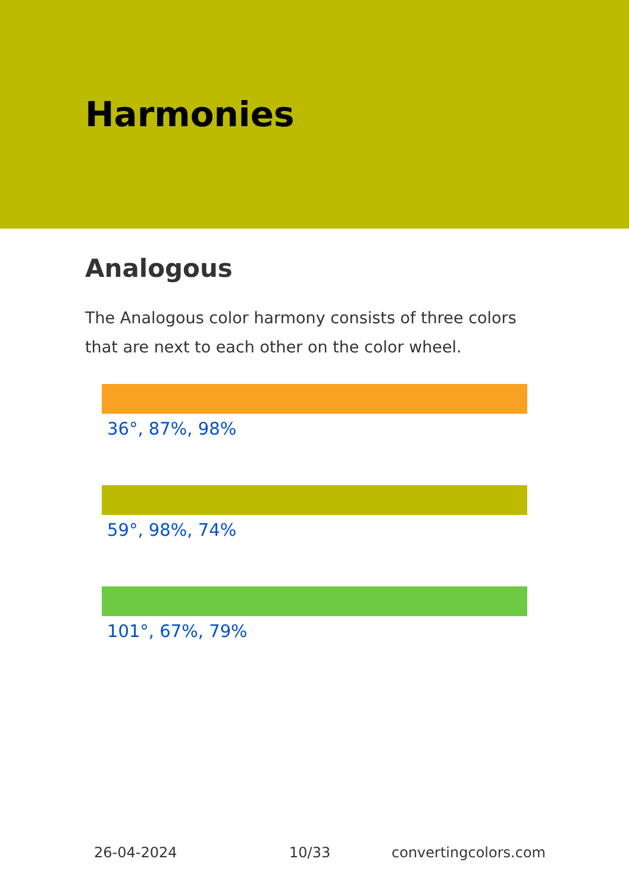Harmonies
Analogous
The Analogous color harmony consists of three colors that are next to each other on the color wheel.
36°, 87%, 98%
59°, 98%, 74%
101°, 67%, 79%
26-04-2024 10/33 convertingcolors.com